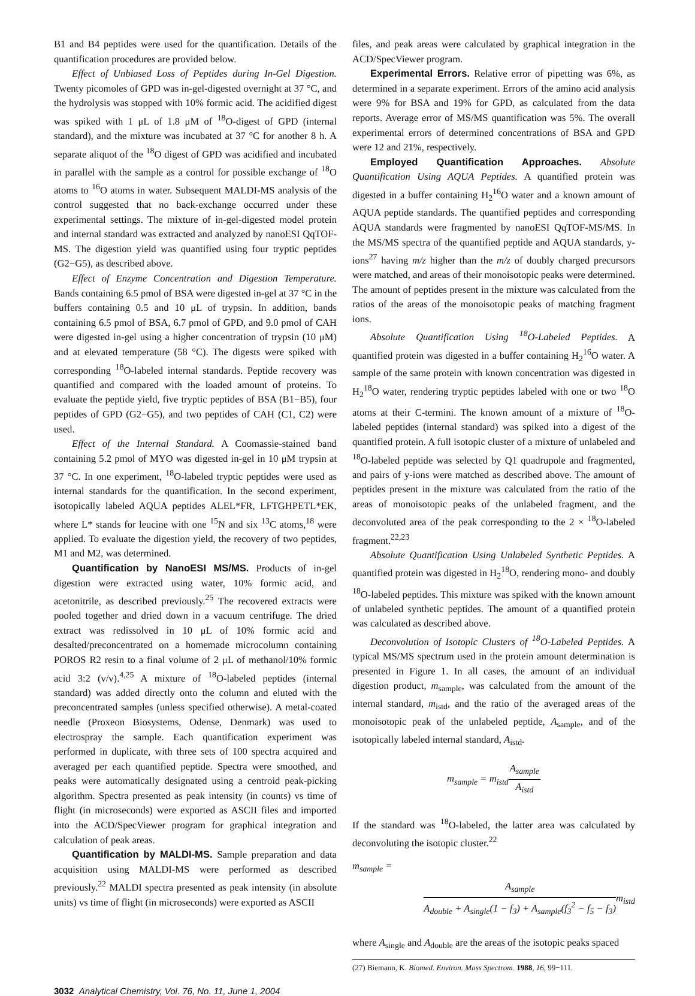B1 and B4 peptides were used for the quantification. Details of the quantification procedures are provided below.
Effect of Unbiased Loss of Peptides during In-Gel Digestion. Twenty picomoles of GPD was in-gel-digested overnight at 37 °C, and the hydrolysis was stopped with 10% formic acid. The acidified digest was spiked with 1 μL of 1.8 μM of <sup>18</sup>O-digest of GPD (internal standard), and the mixture was incubated at 37 °C for another 8 h. A separate aliquot of the <sup>18</sup>O digest of GPD was acidified and incubated in parallel with the sample as a control for possible exchange of <sup>18</sup>O atoms to <sup>16</sup>O atoms in water. Subsequent MALDI-MS analysis of the control suggested that no back-exchange occurred under these experimental settings. The mixture of in-gel-digested model protein and internal standard was extracted and analyzed by nanoESI QqTOF-MS. The digestion yield was quantified using four tryptic peptides (G2−G5), as described above.
Effect of Enzyme Concentration and Digestion Temperature. Bands containing 6.5 pmol of BSA were digested in-gel at 37 °C in the buffers containing 0.5 and 10 μL of trypsin. In addition, bands containing 6.5 pmol of BSA, 6.7 pmol of GPD, and 9.0 pmol of CAH were digested in-gel using a higher concentration of trypsin (10 μM) and at elevated temperature (58 °C). The digests were spiked with corresponding <sup>18</sup>O-labeled internal standards. Peptide recovery was quantified and compared with the loaded amount of proteins. To evaluate the peptide yield, five tryptic peptides of BSA (B1−B5), four peptides of GPD (G2−G5), and two peptides of CAH (C1, C2) were used.
Effect of the Internal Standard. A Coomassie-stained band containing 5.2 pmol of MYO was digested in-gel in 10 μM trypsin at 37 °C. In one experiment, <sup>18</sup>O-labeled tryptic peptides were used as internal standards for the quantification. In the second experiment, isotopically labeled AQUA peptides ALEL*FR, LFTGHPETL*EK, where L* stands for leucine with one <sup>15</sup>N and six <sup>13</sup>C atoms,<sup>18</sup> were applied. To evaluate the digestion yield, the recovery of two peptides, M1 and M2, was determined.
Quantification by NanoESI MS/MS. Products of in-gel digestion were extracted using water, 10% formic acid, and acetonitrile, as described previously.<sup>25</sup> The recovered extracts were pooled together and dried down in a vacuum centrifuge. The dried extract was redissolved in 10 μL of 10% formic acid and desalted/preconcentrated on a homemade microcolumn containing POROS R2 resin to a final volume of 2 μL of methanol/10% formic acid 3:2 (v/v).<sup>4,25</sup> A mixture of <sup>18</sup>O-labeled peptides (internal standard) was added directly onto the column and eluted with the preconcentrated samples (unless specified otherwise). A metal-coated needle (Proxeon Biosystems, Odense, Denmark) was used to electrospray the sample. Each quantification experiment was performed in duplicate, with three sets of 100 spectra acquired and averaged per each quantified peptide. Spectra were smoothed, and peaks were automatically designated using a centroid peak-picking algorithm. Spectra presented as peak intensity (in counts) vs time of flight (in microseconds) were exported as ASCII files and imported into the ACD/SpecViewer program for graphical integration and calculation of peak areas.
Quantification by MALDI-MS. Sample preparation and data acquisition using MALDI-MS were performed as described previously.<sup>22</sup> MALDI spectra presented as peak intensity (in absolute units) vs time of flight (in microseconds) were exported as ASCII
files, and peak areas were calculated by graphical integration in the ACD/SpecViewer program.
Experimental Errors. Relative error of pipetting was 6%, as determined in a separate experiment. Errors of the amino acid analysis were 9% for BSA and 19% for GPD, as calculated from the data reports. Average error of MS/MS quantification was 5%. The overall experimental errors of determined concentrations of BSA and GPD were 12 and 21%, respectively.
Employed Quantification Approaches. Absolute Quantification Using AQUA Peptides. A quantified protein was digested in a buffer containing H<sub>2</sub><sup>16</sup>O water and a known amount of AQUA peptide standards. The quantified peptides and corresponding AQUA standards were fragmented by nanoESI QqTOF-MS/MS. In the MS/MS spectra of the quantified peptide and AQUA standards, y-ions<sup>27</sup> having m/z higher than the m/z of doubly charged precursors were matched, and areas of their monoisotopic peaks were determined. The amount of peptides present in the mixture was calculated from the ratios of the areas of the monoisotopic peaks of matching fragment ions.
Absolute Quantification Using <sup>18</sup>O-Labeled Peptides. A quantified protein was digested in a buffer containing H<sub>2</sub><sup>16</sup>O water. A sample of the same protein with known concentration was digested in H<sub>2</sub><sup>18</sup>O water, rendering tryptic peptides labeled with one or two <sup>18</sup>O atoms at their C-termini. The known amount of a mixture of <sup>18</sup>O-labeled peptides (internal standard) was spiked into a digest of the quantified protein. A full isotopic cluster of a mixture of unlabeled and <sup>18</sup>O-labeled peptide was selected by Q1 quadrupole and fragmented, and pairs of y-ions were matched as described above. The amount of peptides present in the mixture was calculated from the ratio of the areas of monoisotopic peaks of the unlabeled fragment, and the deconvoluted area of the peak corresponding to the 2 × <sup>18</sup>O-labeled fragment.<sup>22,23</sup>
Absolute Quantification Using Unlabeled Synthetic Peptides. A quantified protein was digested in H<sub>2</sub><sup>18</sup>O, rendering mono- and doubly <sup>18</sup>O-labeled peptides. This mixture was spiked with the known amount of unlabeled synthetic peptides. The amount of a quantified protein was calculated as described above.
Deconvolution of Isotopic Clusters of <sup>18</sup>O-Labeled Peptides. A typical MS/MS spectrum used in the protein amount determination is presented in Figure 1. In all cases, the amount of an individual digestion product, m<sub>sample</sub>, was calculated from the amount of the internal standard, m<sub>istd</sub>, and the ratio of the averaged areas of the monoisotopic peak of the unlabeled peptide, A<sub>sample</sub>, and of the isotopically labeled internal standard, A<sub>istd</sub>.
m<sub>sample</sub> = m<sub>istd</sub>A<sub>sample</sub> A<sub>istd</sub>
If the standard was <sup>18</sup>O-labeled, the latter area was calculated by deconvoluting the isotopic cluster.<sup>22</sup>
m<sub>sample</sub> =
A<sub>sample</sub> A<sub>double</sub> + A<sub>single</sub>(1 − f<sub>3</sub>) + A<sub>sample</sub>(f<sub>3</sub><sup>2</sup> − f<sub>5</sub> − f<sub>3</sub>) m<sub>istd</sub>
where A<sub>single</sub> and A<sub>double</sub> are the areas of the isotopic peaks spaced
(27) Biemann, K. Biomed. Environ. Mass Spectrom. 1988, 16, 99−111.
3032 Analytical Chemistry, Vol. 76, No. 11, June 1, 2004